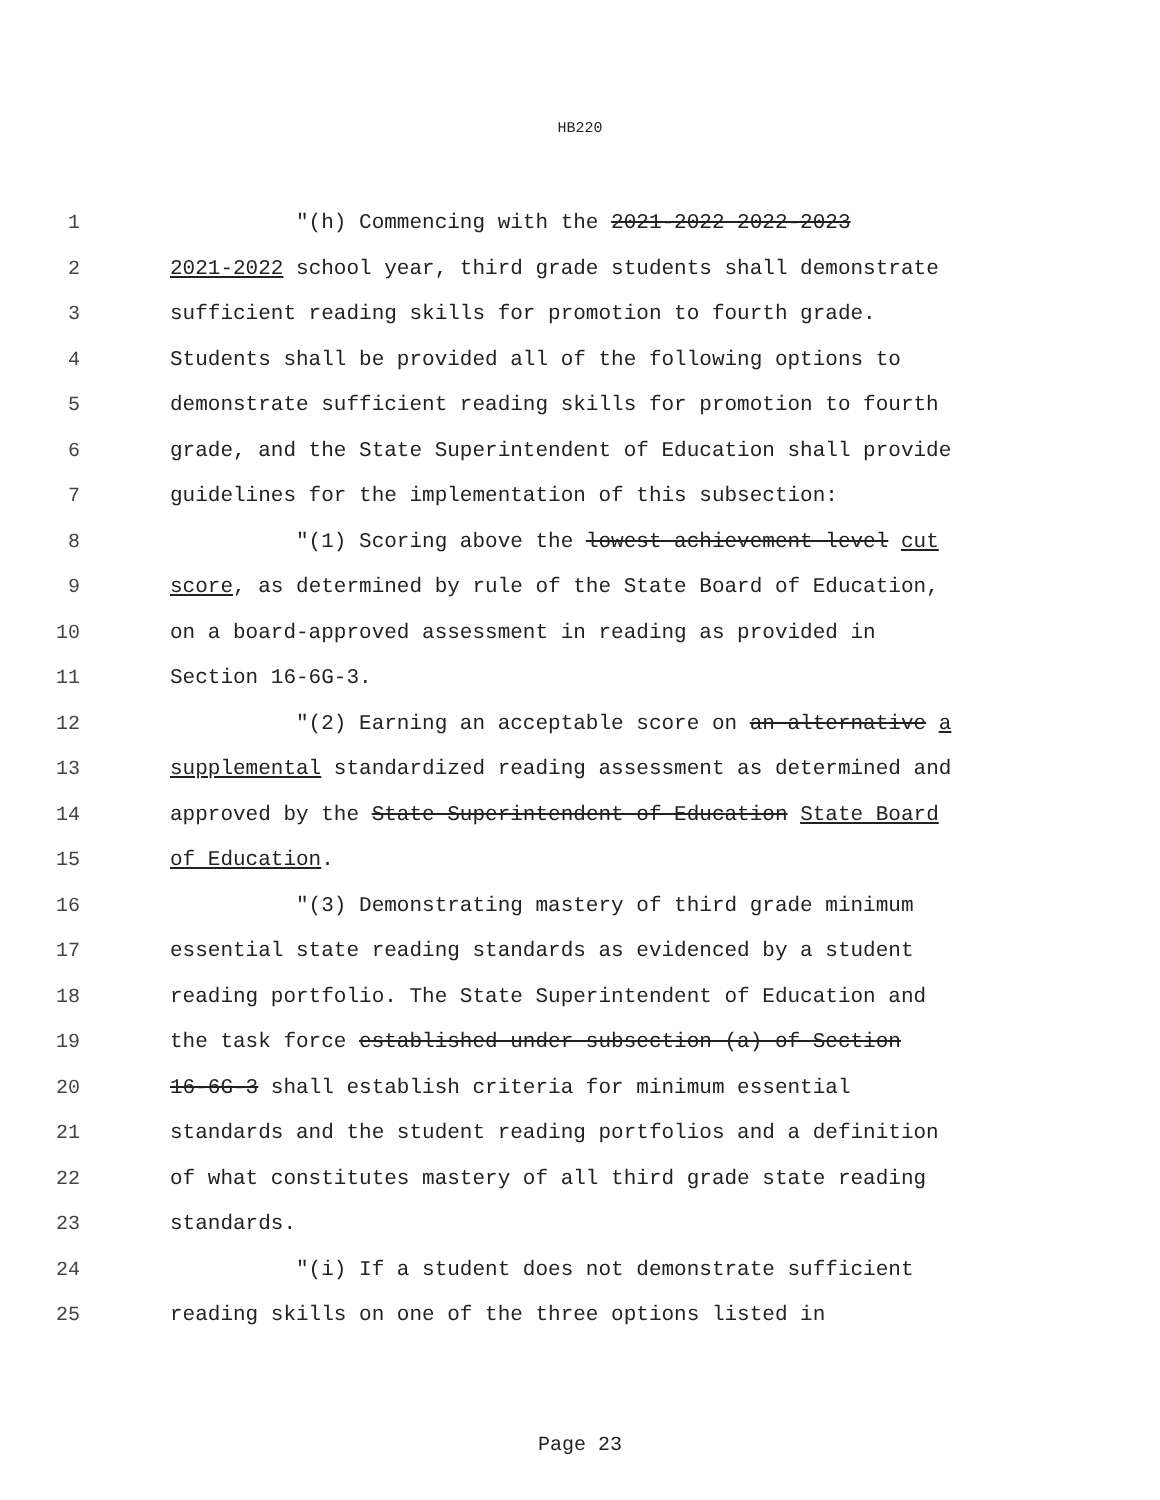HB220
1 "(h) Commencing with the 2021-2022 2022-2023
2 2021-2022 school year, third grade students shall demonstrate
3 sufficient reading skills for promotion to fourth grade.
4 Students shall be provided all of the following options to
5 demonstrate sufficient reading skills for promotion to fourth
6 grade, and the State Superintendent of Education shall provide
7 guidelines for the implementation of this subsection:
8 "(1) Scoring above the lowest achievement level cut
9 score, as determined by rule of the State Board of Education,
10 on a board-approved assessment in reading as provided in
11 Section 16-6G-3.
12 "(2) Earning an acceptable score on an alternative a
13 supplemental standardized reading assessment as determined and
14 approved by the State Superintendent of Education State Board
15 of Education.
16 "(3) Demonstrating mastery of third grade minimum
17 essential state reading standards as evidenced by a student
18 reading portfolio. The State Superintendent of Education and
19 the task force established under subsection (a) of Section
20 16-6G-3 shall establish criteria for minimum essential
21 standards and the student reading portfolios and a definition
22 of what constitutes mastery of all third grade state reading
23 standards.
24 "(i) If a student does not demonstrate sufficient
25 reading skills on one of the three options listed in
Page 23